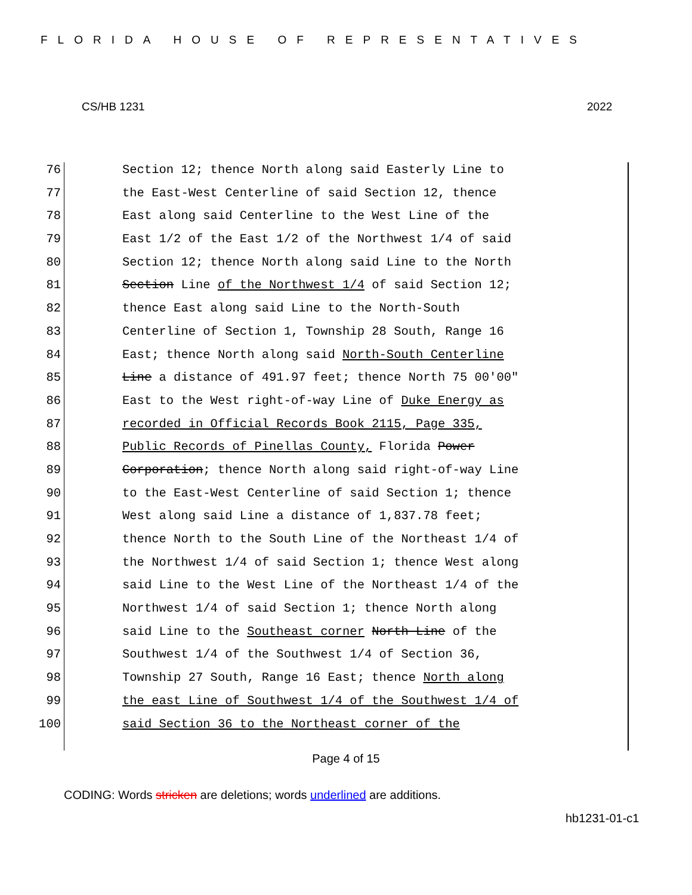FLORIDA HOUSE OF REPRESENTATIVES
CS/HB 1231 2022
76 Section 12; thence North along said Easterly Line to
77 the East-West Centerline of said Section 12, thence
78 East along said Centerline to the West Line of the
79 East 1/2 of the East 1/2 of the Northwest 1/4 of said
80 Section 12; thence North along said Line to the North
81 Section Line of the Northwest 1/4 of said Section 12;
82 thence East along said Line to the North-South
83 Centerline of Section 1, Township 28 South, Range 16
84 East; thence North along said North-South Centerline
85 Line a distance of 491.97 feet; thence North 75 00′00″
86 East to the West right-of-way Line of Duke Energy as
87 recorded in Official Records Book 2115, Page 335,
88 Public Records of Pinellas County, Florida Power
89 Corporation; thence North along said right-of-way Line
90 to the East-West Centerline of said Section 1; thence
91 West along said Line a distance of 1,837.78 feet;
92 thence North to the South Line of the Northeast 1/4 of
93 the Northwest 1/4 of said Section 1; thence West along
94 said Line to the West Line of the Northeast 1/4 of the
95 Northwest 1/4 of said Section 1; thence North along
96 said Line to the Southeast corner North Line of the
97 Southwest 1/4 of the Southwest 1/4 of Section 36,
98 Township 27 South, Range 16 East; thence North along
99 the east Line of Southwest 1/4 of the Southwest 1/4 of
100 said Section 36 to the Northeast corner of the
Page 4 of 15
CODING: Words stricken are deletions; words underlined are additions.
hb1231-01-c1